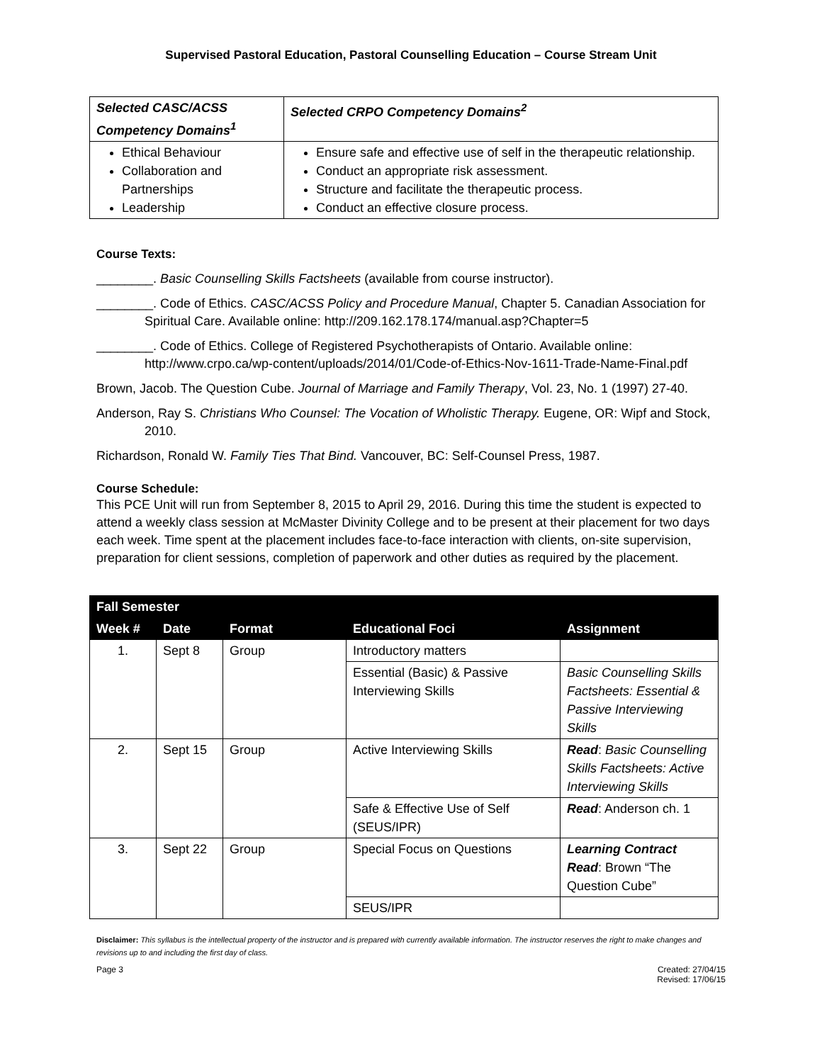Supervised Pastoral Education, Pastoral Counselling Education – Course Stream Unit
| Selected CASC/ACSS Competency Domains<sup>1</sup> | Selected CRPO Competency Domains<sup>2</sup> |
| --- | --- |
| Ethical Behaviour Collaboration and Partnerships Leadership | Ensure safe and effective use of self in the therapeutic relationship. Conduct an appropriate risk assessment. Structure and facilitate the therapeutic process. Conduct an effective closure process. |
Course Texts:
________. Basic Counselling Skills Factsheets (available from course instructor).
________. Code of Ethics. CASC/ACSS Policy and Procedure Manual, Chapter 5. Canadian Association for Spiritual Care. Available online: http://209.162.178.174/manual.asp?Chapter=5
________. Code of Ethics. College of Registered Psychotherapists of Ontario. Available online: http://www.crpo.ca/wp-content/uploads/2014/01/Code-of-Ethics-Nov-1611-Trade-Name-Final.pdf
Brown, Jacob. The Question Cube. Journal of Marriage and Family Therapy, Vol. 23, No. 1 (1997) 27-40.
Anderson, Ray S. Christians Who Counsel: The Vocation of Wholistic Therapy. Eugene, OR: Wipf and Stock, 2010.
Richardson, Ronald W. Family Ties That Bind. Vancouver, BC: Self-Counsel Press, 1987.
Course Schedule:
This PCE Unit will run from September 8, 2015 to April 29, 2016. During this time the student is expected to attend a weekly class session at McMaster Divinity College and to be present at their placement for two days each week. Time spent at the placement includes face-to-face interaction with clients, on-site supervision, preparation for client sessions, completion of paperwork and other duties as required by the placement.
| Fall Semester | | | | |
| --- | --- | --- | --- | --- |
| Week # | Date | Format | Educational Foci | Assignment |
| 1. | Sept 8 | Group | Introductory matters | |
| | | | Essential (Basic) & Passive Interviewing Skills | Basic Counselling Skills Factsheets: Essential & Passive Interviewing Skills |
| 2. | Sept 15 | Group | Active Interviewing Skills | Read : Basic Counselling Skills Factsheets: Active Interviewing Skills |
| | | | Safe & Effective Use of Self (SEUS/IPR) | Read : Anderson ch. 1 |
| 3. | Sept 22 | Group | Special Focus on Questions | Learning Contract Read : Brown “The Question Cube” |
| | | | SEUS/IPR | |
Disclaimer: This syllabus is the intellectual property of the instructor and is prepared with currently available information. The instructor reserves the right to make changes and revisions up to and including the first day of class.
Page 3 Created: 27/04/15
Revised: 17/06/15